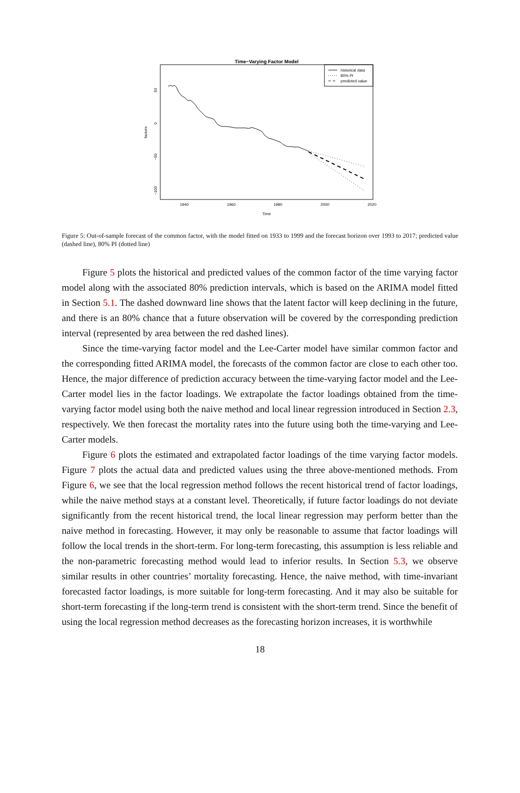Time−Varying Factor Model
historical data
80% PI
predicted value
1940
1960
1980
2000
2020
Time
50
0
−50
−100
factors
Figure 5: Out-of-sample forecast of the common factor, with the model fitted on 1933 to 1999 and the forecast horizon over 1993 to 2017; predicted value (dashed line), 80% PI (dotted line)
Figure 5 plots the historical and predicted values of the common factor of the time varying factor model along with the associated 80% prediction intervals, which is based on the ARIMA model fitted in Section 5.1. The dashed downward line shows that the latent factor will keep declining in the future, and there is an 80% chance that a future observation will be covered by the corresponding prediction interval (represented by area between the red dashed lines).
Since the time-varying factor model and the Lee-Carter model have similar common factor and the corresponding fitted ARIMA model, the forecasts of the common factor are close to each other too. Hence, the major difference of prediction accuracy between the time-varying factor model and the Lee-Carter model lies in the factor loadings. We extrapolate the factor loadings obtained from the time-varying factor model using both the naive method and local linear regression introduced in Section 2.3, respectively. We then forecast the mortality rates into the future using both the time-varying and Lee-Carter models.
Figure 6 plots the estimated and extrapolated factor loadings of the time varying factor models. Figure 7 plots the actual data and predicted values using the three above-mentioned methods. From Figure 6, we see that the local regression method follows the recent historical trend of factor loadings, while the naive method stays at a constant level. Theoretically, if future factor loadings do not deviate significantly from the recent historical trend, the local linear regression may perform better than the naive method in forecasting. However, it may only be reasonable to assume that factor loadings will follow the local trends in the short-term. For long-term forecasting, this assumption is less reliable and the non-parametric forecasting method would lead to inferior results. In Section 5.3, we observe similar results in other countries’ mortality forecasting. Hence, the naive method, with time-invariant forecasted factor loadings, is more suitable for long-term forecasting. And it may also be suitable for short-term forecasting if the long-term trend is consistent with the short-term trend. Since the benefit of using the local regression method decreases as the forecasting horizon increases, it is worthwhile
18